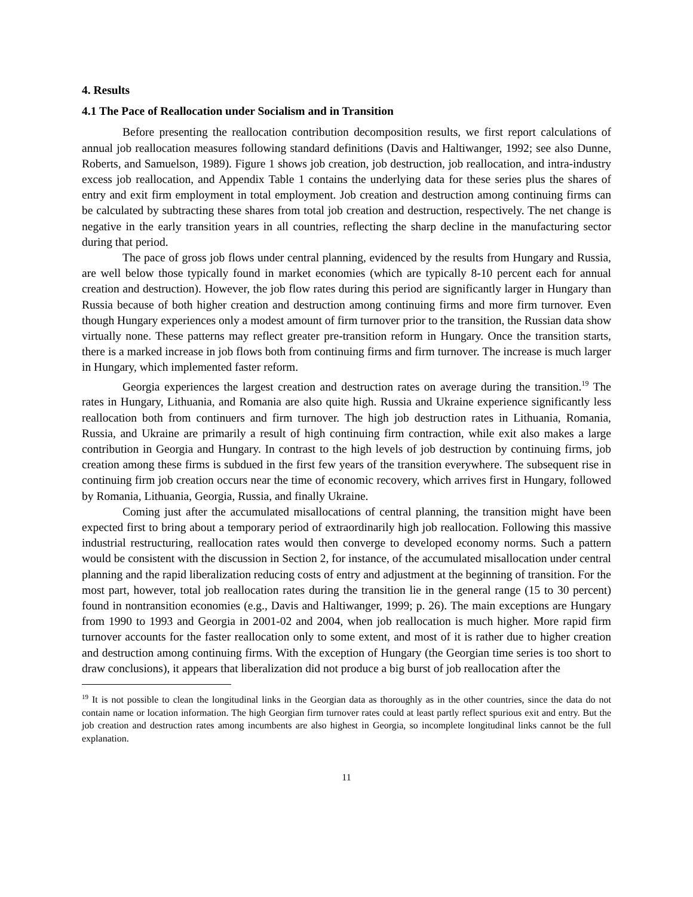4. Results
4.1 The Pace of Reallocation under Socialism and in Transition
Before presenting the reallocation contribution decomposition results, we first report calculations of annual job reallocation measures following standard definitions (Davis and Haltiwanger, 1992; see also Dunne, Roberts, and Samuelson, 1989). Figure 1 shows job creation, job destruction, job reallocation, and intra-industry excess job reallocation, and Appendix Table 1 contains the underlying data for these series plus the shares of entry and exit firm employment in total employment. Job creation and destruction among continuing firms can be calculated by subtracting these shares from total job creation and destruction, respectively. The net change is negative in the early transition years in all countries, reflecting the sharp decline in the manufacturing sector during that period.
The pace of gross job flows under central planning, evidenced by the results from Hungary and Russia, are well below those typically found in market economies (which are typically 8-10 percent each for annual creation and destruction). However, the job flow rates during this period are significantly larger in Hungary than Russia because of both higher creation and destruction among continuing firms and more firm turnover. Even though Hungary experiences only a modest amount of firm turnover prior to the transition, the Russian data show virtually none. These patterns may reflect greater pre-transition reform in Hungary. Once the transition starts, there is a marked increase in job flows both from continuing firms and firm turnover. The increase is much larger in Hungary, which implemented faster reform.
Georgia experiences the largest creation and destruction rates on average during the transition.<sup>19</sup> The rates in Hungary, Lithuania, and Romania are also quite high. Russia and Ukraine experience significantly less reallocation both from continuers and firm turnover. The high job destruction rates in Lithuania, Romania, Russia, and Ukraine are primarily a result of high continuing firm contraction, while exit also makes a large contribution in Georgia and Hungary. In contrast to the high levels of job destruction by continuing firms, job creation among these firms is subdued in the first few years of the transition everywhere. The subsequent rise in continuing firm job creation occurs near the time of economic recovery, which arrives first in Hungary, followed by Romania, Lithuania, Georgia, Russia, and finally Ukraine.
Coming just after the accumulated misallocations of central planning, the transition might have been expected first to bring about a temporary period of extraordinarily high job reallocation. Following this massive industrial restructuring, reallocation rates would then converge to developed economy norms. Such a pattern would be consistent with the discussion in Section 2, for instance, of the accumulated misallocation under central planning and the rapid liberalization reducing costs of entry and adjustment at the beginning of transition. For the most part, however, total job reallocation rates during the transition lie in the general range (15 to 30 percent) found in nontransition economies (e.g., Davis and Haltiwanger, 1999; p. 26). The main exceptions are Hungary from 1990 to 1993 and Georgia in 2001-02 and 2004, when job reallocation is much higher. More rapid firm turnover accounts for the faster reallocation only to some extent, and most of it is rather due to higher creation and destruction among continuing firms. With the exception of Hungary (the Georgian time series is too short to draw conclusions), it appears that liberalization did not produce a big burst of job reallocation after the
<sup>19</sup> It is not possible to clean the longitudinal links in the Georgian data as thoroughly as in the other countries, since the data do not contain name or location information. The high Georgian firm turnover rates could at least partly reflect spurious exit and entry. But the job creation and destruction rates among incumbents are also highest in Georgia, so incomplete longitudinal links cannot be the full explanation.
11